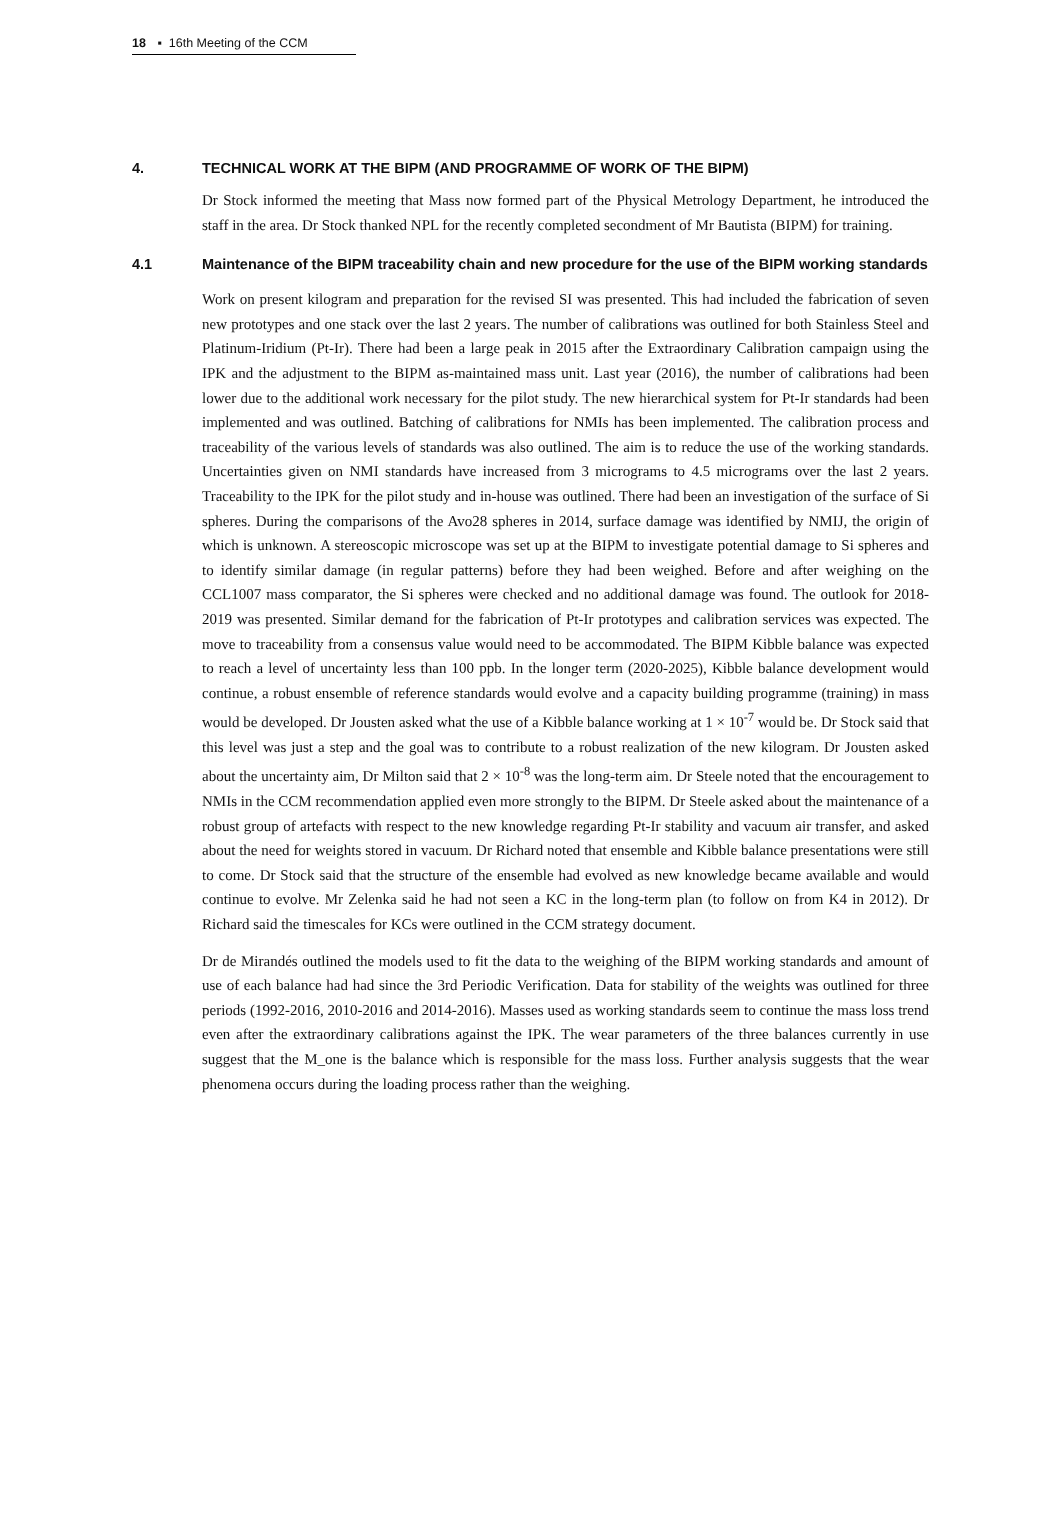18 ▪ 16th Meeting of the CCM
4. TECHNICAL WORK AT THE BIPM (AND PROGRAMME OF WORK OF THE BIPM)
Dr Stock informed the meeting that Mass now formed part of the Physical Metrology Department, he introduced the staff in the area. Dr Stock thanked NPL for the recently completed secondment of Mr Bautista (BIPM) for training.
4.1 Maintenance of the BIPM traceability chain and new procedure for the use of the BIPM working standards
Work on present kilogram and preparation for the revised SI was presented. This had included the fabrication of seven new prototypes and one stack over the last 2 years. The number of calibrations was outlined for both Stainless Steel and Platinum-Iridium (Pt-Ir). There had been a large peak in 2015 after the Extraordinary Calibration campaign using the IPK and the adjustment to the BIPM as-maintained mass unit. Last year (2016), the number of calibrations had been lower due to the additional work necessary for the pilot study. The new hierarchical system for Pt-Ir standards had been implemented and was outlined. Batching of calibrations for NMIs has been implemented. The calibration process and traceability of the various levels of standards was also outlined. The aim is to reduce the use of the working standards. Uncertainties given on NMI standards have increased from 3 micrograms to 4.5 micrograms over the last 2 years. Traceability to the IPK for the pilot study and in-house was outlined. There had been an investigation of the surface of Si spheres. During the comparisons of the Avo28 spheres in 2014, surface damage was identified by NMIJ, the origin of which is unknown. A stereoscopic microscope was set up at the BIPM to investigate potential damage to Si spheres and to identify similar damage (in regular patterns) before they had been weighed. Before and after weighing on the CCL1007 mass comparator, the Si spheres were checked and no additional damage was found. The outlook for 2018-2019 was presented. Similar demand for the fabrication of Pt-Ir prototypes and calibration services was expected. The move to traceability from a consensus value would need to be accommodated. The BIPM Kibble balance was expected to reach a level of uncertainty less than 100 ppb. In the longer term (2020-2025), Kibble balance development would continue, a robust ensemble of reference standards would evolve and a capacity building programme (training) in mass would be developed. Dr Jousten asked what the use of a Kibble balance working at 1 × 10<sup>-7</sup> would be. Dr Stock said that this level was just a step and the goal was to contribute to a robust realization of the new kilogram. Dr Jousten asked about the uncertainty aim, Dr Milton said that 2 × 10<sup>-8</sup> was the long-term aim. Dr Steele noted that the encouragement to NMIs in the CCM recommendation applied even more strongly to the BIPM. Dr Steele asked about the maintenance of a robust group of artefacts with respect to the new knowledge regarding Pt-Ir stability and vacuum air transfer, and asked about the need for weights stored in vacuum. Dr Richard noted that ensemble and Kibble balance presentations were still to come. Dr Stock said that the structure of the ensemble had evolved as new knowledge became available and would continue to evolve. Mr Zelenka said he had not seen a KC in the long-term plan (to follow on from K4 in 2012). Dr Richard said the timescales for KCs were outlined in the CCM strategy document.
Dr de Mirandés outlined the models used to fit the data to the weighing of the BIPM working standards and amount of use of each balance had had since the 3rd Periodic Verification. Data for stability of the weights was outlined for three periods (1992-2016, 2010-2016 and 2014-2016). Masses used as working standards seem to continue the mass loss trend even after the extraordinary calibrations against the IPK. The wear parameters of the three balances currently in use suggest that the M_one is the balance which is responsible for the mass loss. Further analysis suggests that the wear phenomena occurs during the loading process rather than the weighing.